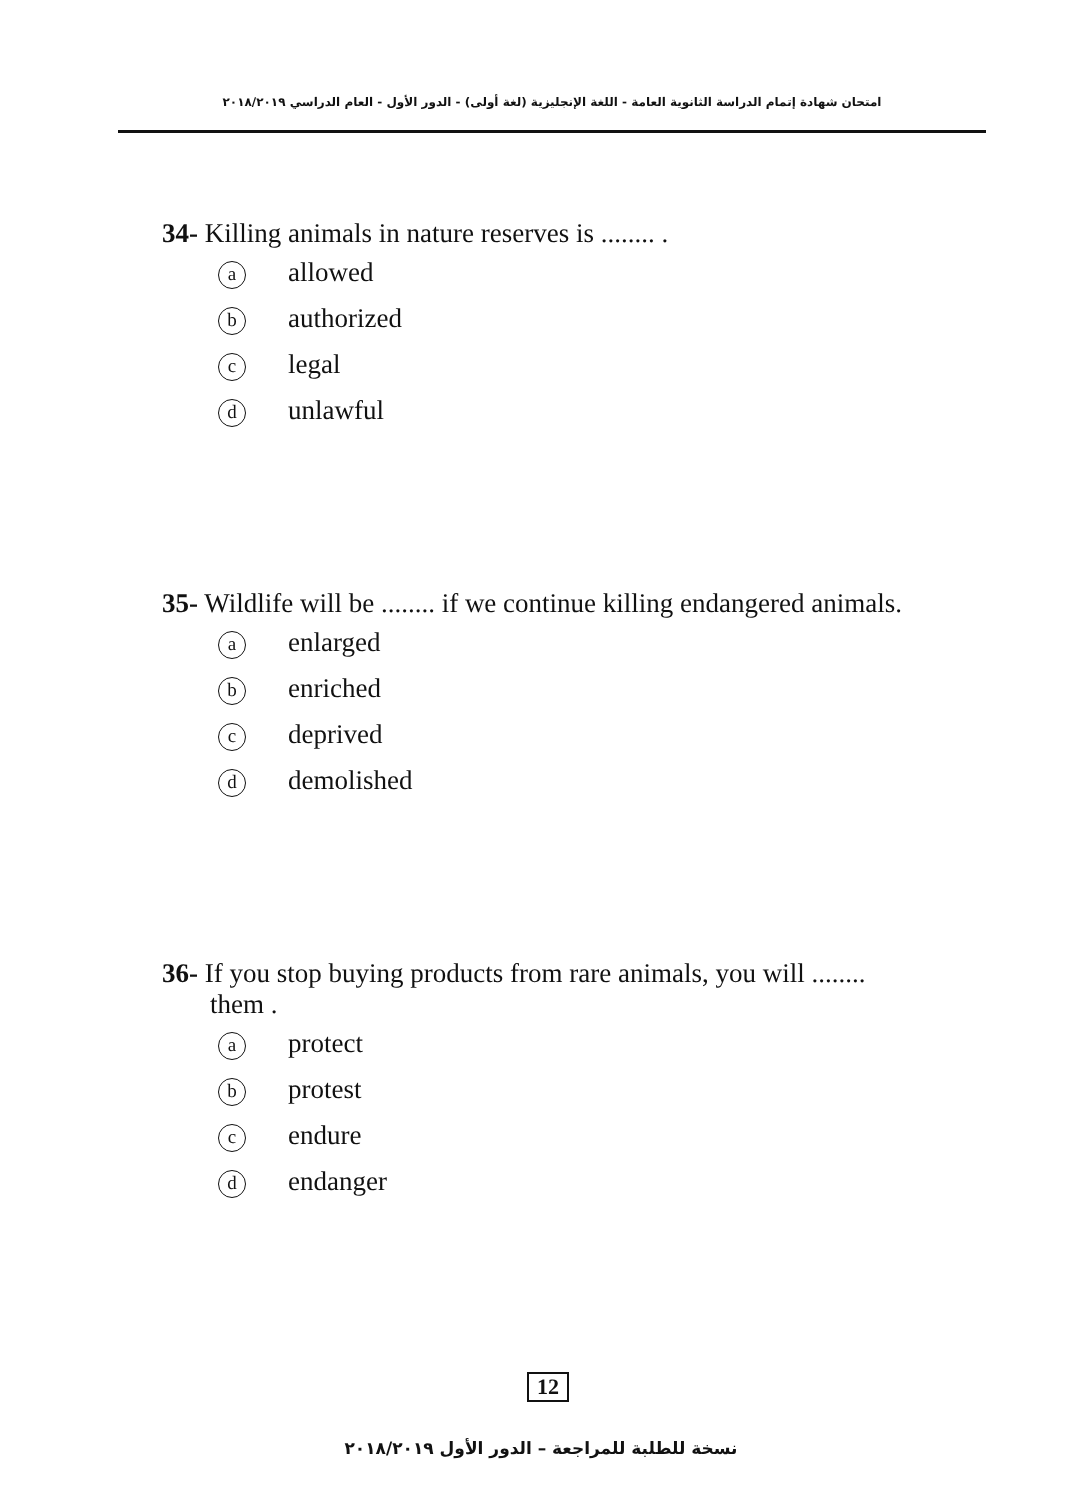امتحان شهادة إتمام الدراسة الثانوية العامة - اللغة الإنجليزية (لغة أولى) - الدور الأول - العام الدراسي ٢٠١٨/٢٠١٩
34- Killing animals in nature reserves is ........ .
aallowed
bauthorized
clegal
dunlawful
35- Wildlife will be ........ if we continue killing endangered animals.
aenlarged
benriched
cdeprived
ddemolished
36- If you stop buying products from rare animals, you will ........
them .
aprotect
bprotest
cendure
dendanger
12
نسخة للطلبة للمراجعة – الدور الأول ٢٠١٨/٢٠١٩